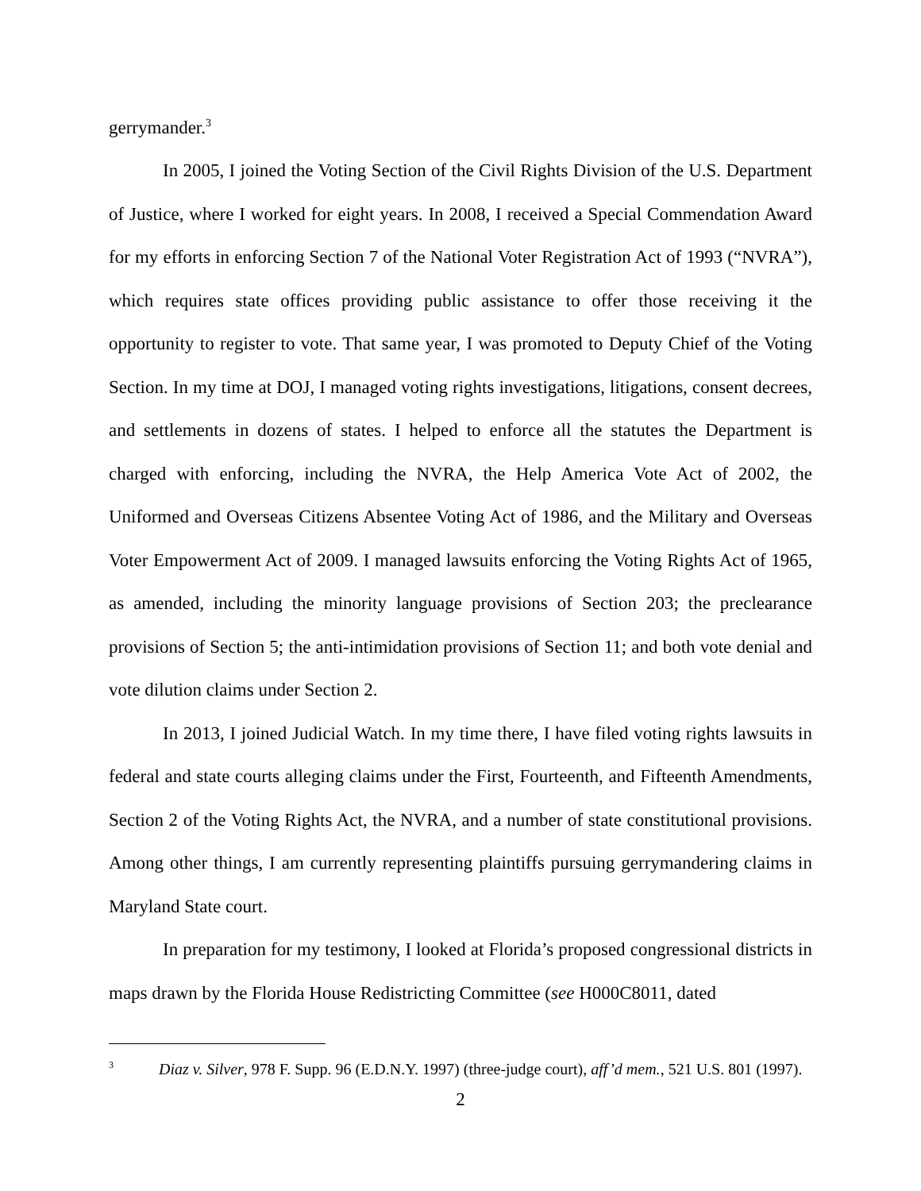gerrymander.<sup>3</sup>
In 2005, I joined the Voting Section of the Civil Rights Division of the U.S. Department of Justice, where I worked for eight years. In 2008, I received a Special Commendation Award for my efforts in enforcing Section 7 of the National Voter Registration Act of 1993 (“NVRA”), which requires state offices providing public assistance to offer those receiving it the opportunity to register to vote. That same year, I was promoted to Deputy Chief of the Voting Section. In my time at DOJ, I managed voting rights investigations, litigations, consent decrees, and settlements in dozens of states. I helped to enforce all the statutes the Department is charged with enforcing, including the NVRA, the Help America Vote Act of 2002, the Uniformed and Overseas Citizens Absentee Voting Act of 1986, and the Military and Overseas Voter Empowerment Act of 2009. I managed lawsuits enforcing the Voting Rights Act of 1965, as amended, including the minority language provisions of Section 203; the preclearance provisions of Section 5; the anti-intimidation provisions of Section 11; and both vote denial and vote dilution claims under Section 2.
In 2013, I joined Judicial Watch. In my time there, I have filed voting rights lawsuits in federal and state courts alleging claims under the First, Fourteenth, and Fifteenth Amendments, Section 2 of the Voting Rights Act, the NVRA, and a number of state constitutional provisions. Among other things, I am currently representing plaintiffs pursuing gerrymandering claims in Maryland State court.
In preparation for my testimony, I looked at Florida’s proposed congressional districts in maps drawn by the Florida House Redistricting Committee (see H000C8011, dated
<sup>3</sup> Diaz v. Silver, 978 F. Supp. 96 (E.D.N.Y. 1997) (three-judge court), aff’d mem., 521 U.S. 801 (1997).
2